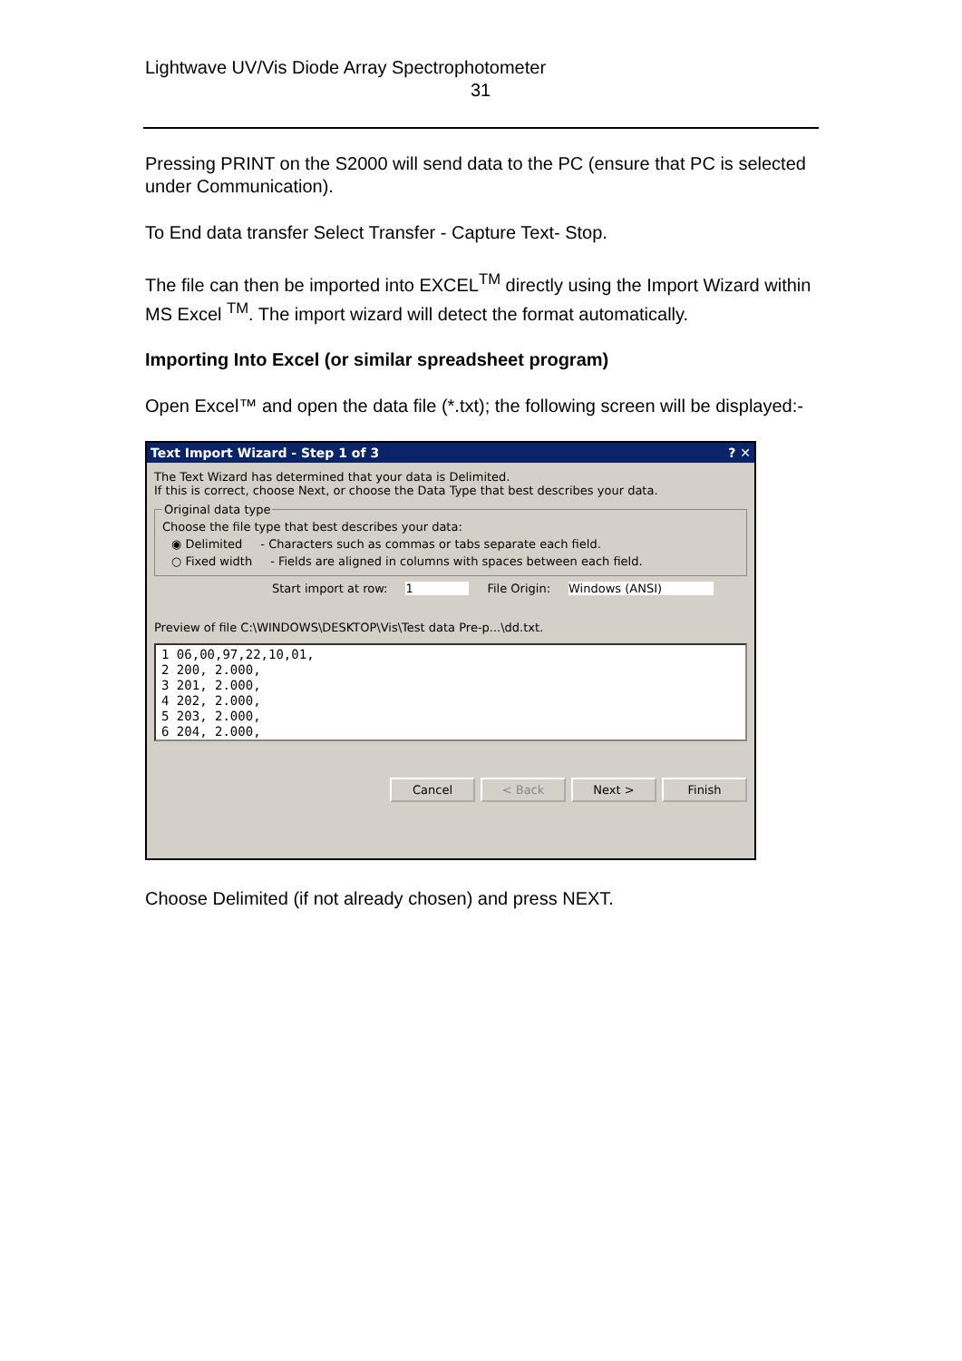Lightwave UV/Vis Diode Array Spectrophotometer
31
Pressing PRINT on the S2000 will send data to the PC (ensure that PC is selected under Communication).
To End data transfer Select Transfer - Capture Text- Stop.
The file can then be imported into EXCEL<sup>TM</sup> directly using the Import Wizard within MS Excel <sup>TM</sup>. The import wizard will detect the format automatically.
Importing Into Excel (or similar spreadsheet program)
Open Excel™ and open the data file (*.txt); the following screen will be displayed:-
Text Import Wizard - Step 1 of 3 ? ✕
The Text Wizard has determined that your data is Delimited.
If this is correct, choose Next, or choose the Data Type that best describes your data.
Original data type
Choose the file type that best describes your data:
◉ Delimited - Characters such as commas or tabs separate each field.
○ Fixed width - Fields are aligned in columns with spaces between each field.
Start import at row: 1 File Origin: Windows (ANSI)
Preview of file C:\WINDOWS\DESKTOP\Vis\Test data Pre-p...\dd.txt.
1 06,00,97,22,10,01,
2 200, 2.000,
3 201, 2.000,
4 202, 2.000,
5 203, 2.000,
6 204, 2.000,
Cancel < Back Next > Finish
Choose Delimited (if not already chosen) and press NEXT.